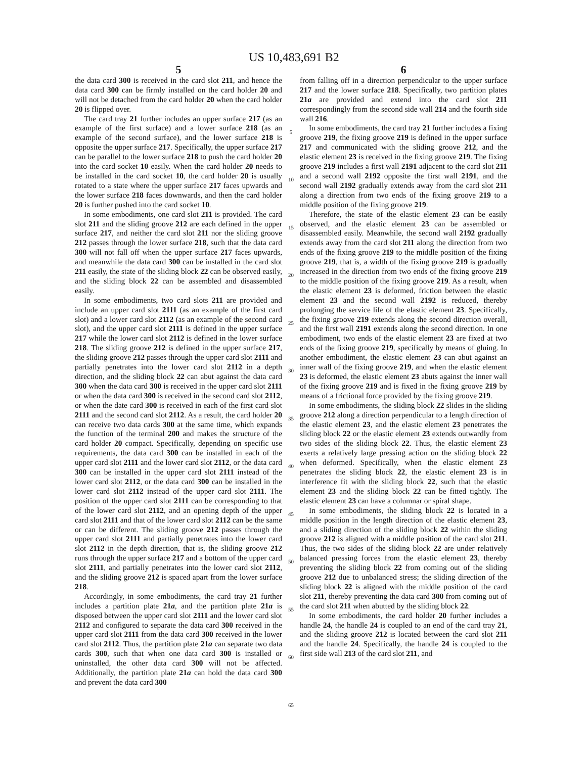US 10,483,691 B2
5
the data card 300 is received in the card slot 211, and hence the data card 300 can be firmly installed on the card holder 20 and will not be detached from the card holder 20 when the card holder 20 is flipped over.
The card tray 21 further includes an upper surface 217 (as an example of the first surface) and a lower surface 218 (as an example of the second surface), and the lower surface 218 is opposite the upper surface 217. Specifically, the upper surface 217 can be parallel to the lower surface 218 to push the card holder 20 into the card socket 10 easily. When the card holder 20 needs to be installed in the card socket 10, the card holder 20 is usually rotated to a state where the upper surface 217 faces upwards and the lower surface 218 faces downwards, and then the card holder 20 is further pushed into the card socket 10.
In some embodiments, one card slot 211 is provided. The card slot 211 and the sliding groove 212 are each defined in the upper surface 217, and neither the card slot 211 nor the sliding groove 212 passes through the lower surface 218, such that the data card 300 will not fall off when the upper surface 217 faces upwards, and meanwhile the data card 300 can be installed in the card slot 211 easily, the state of the sliding block 22 can be observed easily, and the sliding block 22 can be assembled and disassembled easily.
In some embodiments, two card slots 211 are provided and include an upper card slot 2111 (as an example of the first card slot) and a lower card slot 2112 (as an example of the second card slot), and the upper card slot 2111 is defined in the upper surface 217 while the lower card slot 2112 is defined in the lower surface 218. The sliding groove 212 is defined in the upper surface 217, the sliding groove 212 passes through the upper card slot 2111 and partially penetrates into the lower card slot 2112 in a depth direction, and the sliding block 22 can abut against the data card 300 when the data card 300 is received in the upper card slot 2111 or when the data card 300 is received in the second card slot 2112, or when the date card 300 is received in each of the first card slot 2111 and the second card slot 2112. As a result, the card holder 20 can receive two data cards 300 at the same time, which expands the function of the terminal 200 and makes the structure of the card holder 20 compact. Specifically, depending on specific use requirements, the data card 300 can be installed in each of the upper card slot 2111 and the lower card slot 2112, or the data card 300 can be installed in the upper card slot 2111 instead of the lower card slot 2112, or the data card 300 can be installed in the lower card slot 2112 instead of the upper card slot 2111. The position of the upper card slot 2111 can be corresponding to that of the lower card slot 2112, and an opening depth of the upper card slot 2111 and that of the lower card slot 2112 can be the same or can be different. The sliding groove 212 passes through the upper card slot 2111 and partially penetrates into the lower card slot 2112 in the depth direction, that is, the sliding groove 212 runs through the upper surface 217 and a bottom of the upper card slot 2111, and partially penetrates into the lower card slot 2112, and the sliding groove 212 is spaced apart from the lower surface 218.
Accordingly, in some embodiments, the card tray 21 further includes a partition plate 21a, and the partition plate 21a is disposed between the upper card slot 2111 and the lower card slot 2112 and configured to separate the data card 300 received in the upper card slot 2111 from the data card 300 received in the lower card slot 2112. Thus, the partition plate 21a can separate two data cards 300, such that when one data card 300 is installed or uninstalled, the other data card 300 will not be affected. Additionally, the partition plate 21a can hold the data card 300 and prevent the data card 300
5
10
15
20
25
30
35
40
45
50
55
60
65
6
from falling off in a direction perpendicular to the upper surface 217 and the lower surface 218. Specifically, two partition plates 21a are provided and extend into the card slot 211 correspondingly from the second side wall 214 and the fourth side wall 216.
In some embodiments, the card tray 21 further includes a fixing groove 219, the fixing groove 219 is defined in the upper surface 217 and communicated with the sliding groove 212, and the elastic element 23 is received in the fixing groove 219. The fixing groove 219 includes a first wall 2191 adjacent to the card slot 211 and a second wall 2192 opposite the first wall 2191, and the second wall 2192 gradually extends away from the card slot 211 along a direction from two ends of the fixing groove 219 to a middle position of the fixing groove 219.
Therefore, the state of the elastic element 23 can be easily observed, and the elastic element 23 can be assembled or disassembled easily. Meanwhile, the second wall 2192 gradually extends away from the card slot 211 along the direction from two ends of the fixing groove 219 to the middle position of the fixing groove 219, that is, a width of the fixing groove 219 is gradually increased in the direction from two ends of the fixing groove 219 to the middle position of the fixing groove 219. As a result, when the elastic element 23 is deformed, friction between the elastic element 23 and the second wall 2192 is reduced, thereby prolonging the service life of the elastic element 23. Specifically, the fixing groove 219 extends along the second direction overall, and the first wall 2191 extends along the second direction. In one embodiment, two ends of the elastic element 23 are fixed at two ends of the fixing groove 219, specifically by means of gluing. In another embodiment, the elastic element 23 can abut against an inner wall of the fixing groove 219, and when the elastic element 23 is deformed, the elastic element 23 abuts against the inner wall of the fixing groove 219 and is fixed in the fixing groove 219 by means of a frictional force provided by the fixing groove 219.
In some embodiments, the sliding block 22 slides in the sliding groove 212 along a direction perpendicular to a length direction of the elastic element 23, and the elastic element 23 penetrates the sliding block 22 or the elastic element 23 extends outwardly from two sides of the sliding block 22. Thus, the elastic element 23 exerts a relatively large pressing action on the sliding block 22 when deformed. Specifically, when the elastic element 23 penetrates the sliding block 22, the elastic element 23 is in interference fit with the sliding block 22, such that the elastic element 23 and the sliding block 22 can be fitted tightly. The elastic element 23 can have a columnar or spiral shape.
In some embodiments, the sliding block 22 is located in a middle position in the length direction of the elastic element 23, and a sliding direction of the sliding block 22 within the sliding groove 212 is aligned with a middle position of the card slot 211. Thus, the two sides of the sliding block 22 are under relatively balanced pressing forces from the elastic element 23, thereby preventing the sliding block 22 from coming out of the sliding groove 212 due to unbalanced stress; the sliding direction of the sliding block 22 is aligned with the middle position of the card slot 211, thereby preventing the data card 300 from coming out of the card slot 211 when abutted by the sliding block 22.
In some embodiments, the card holder 20 further includes a handle 24, the handle 24 is coupled to an end of the card tray 21, and the sliding groove 212 is located between the card slot 211 and the handle 24. Specifically, the handle 24 is coupled to the first side wall 213 of the card slot 211, and